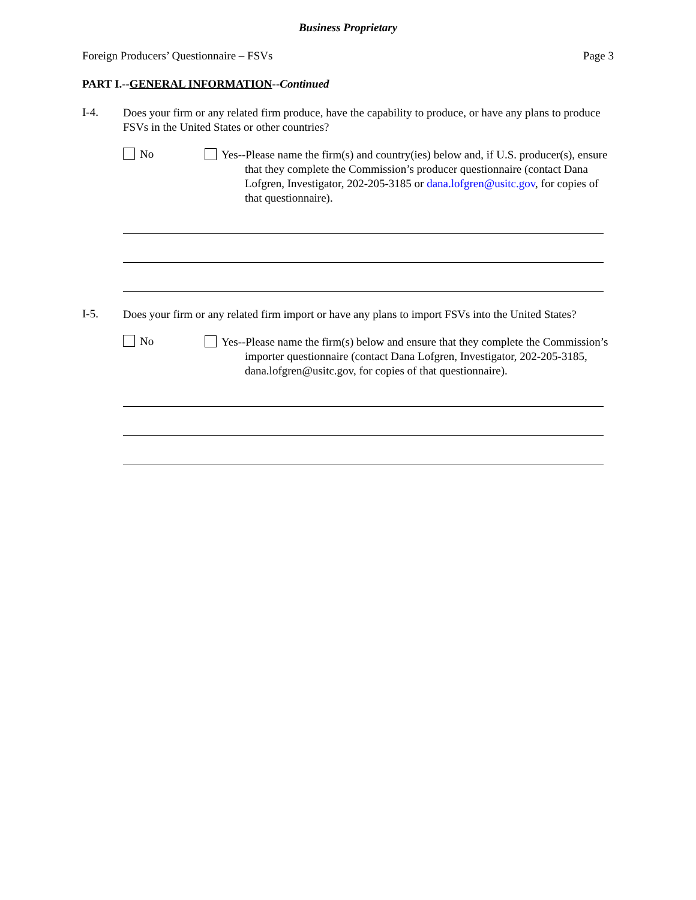Business Proprietary
Foreign Producers’ Questionnaire – FSVs Page 3
PART I.--GENERAL INFORMATION--Continued
I-4.
Does your firm or any related firm produce, have the capability to produce, or have any plans to produce FSVs in the United States or other countries?
No
Yes--Please name the firm(s) and country(ies) below and, if U.S. producer(s), ensure that they complete the Commission’s producer questionnaire (contact Dana Lofgren, Investigator, 202-205-3185 or dana.lofgren@usitc.gov, for copies of that questionnaire).
I-5.
Does your firm or any related firm import or have any plans to import FSVs into the United States?
No
Yes--Please name the firm(s) below and ensure that they complete the Commission’s importer questionnaire (contact Dana Lofgren, Investigator, 202-205-3185, dana.lofgren@usitc.gov, for copies of that questionnaire).